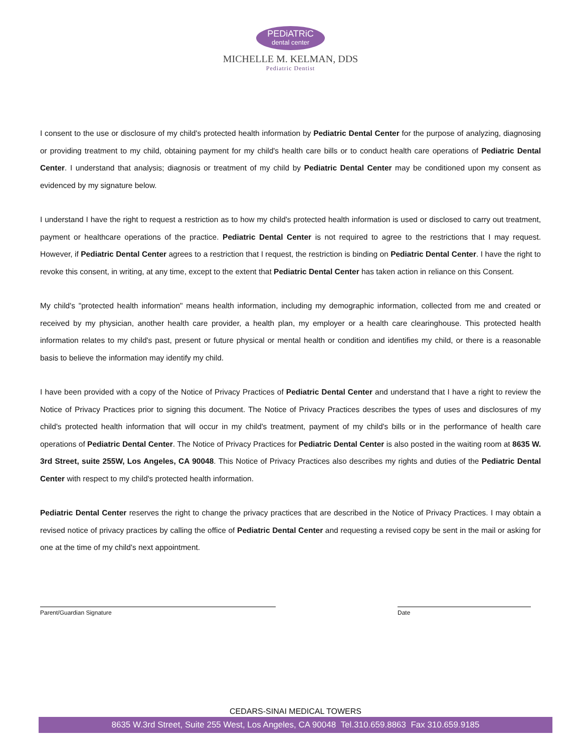PEDiATRiC dental center
MICHELLE M. KELMAN, DDS
Pediatric Dentist
I consent to the use or disclosure of my child's protected health information by Pediatric Dental Center for the purpose of analyzing, diagnosing or providing treatment to my child, obtaining payment for my child's health care bills or to conduct health care operations of Pediatric Dental Center. I understand that analysis; diagnosis or treatment of my child by Pediatric Dental Center may be conditioned upon my consent as evidenced by my signature below.
I understand I have the right to request a restriction as to how my child's protected health information is used or disclosed to carry out treatment, payment or healthcare operations of the practice. Pediatric Dental Center is not required to agree to the restrictions that I may request. However, if Pediatric Dental Center agrees to a restriction that I request, the restriction is binding on Pediatric Dental Center. I have the right to revoke this consent, in writing, at any time, except to the extent that Pediatric Dental Center has taken action in reliance on this Consent.
My child's "protected health information" means health information, including my demographic information, collected from me and created or received by my physician, another health care provider, a health plan, my employer or a health care clearinghouse. This protected health information relates to my child's past, present or future physical or mental health or condition and identifies my child, or there is a reasonable basis to believe the information may identify my child.
I have been provided with a copy of the Notice of Privacy Practices of Pediatric Dental Center and understand that I have a right to review the Notice of Privacy Practices prior to signing this document. The Notice of Privacy Practices describes the types of uses and disclosures of my child's protected health information that will occur in my child's treatment, payment of my child's bills or in the performance of health care operations of Pediatric Dental Center. The Notice of Privacy Practices for Pediatric Dental Center is also posted in the waiting room at 8635 W. 3rd Street, suite 255W, Los Angeles, CA 90048. This Notice of Privacy Practices also describes my rights and duties of the Pediatric Dental Center with respect to my child's protected health information.
Pediatric Dental Center reserves the right to change the privacy practices that are described in the Notice of Privacy Practices. I may obtain a revised notice of privacy practices by calling the office of Pediatric Dental Center and requesting a revised copy be sent in the mail or asking for one at the time of my child's next appointment.
Parent/Guardian Signature Date
CEDARS-SINAI MEDICAL TOWERS
8635 W.3rd Street, Suite 255 West, Los Angeles, CA 90048 Tel.310.659.8863 Fax 310.659.9185